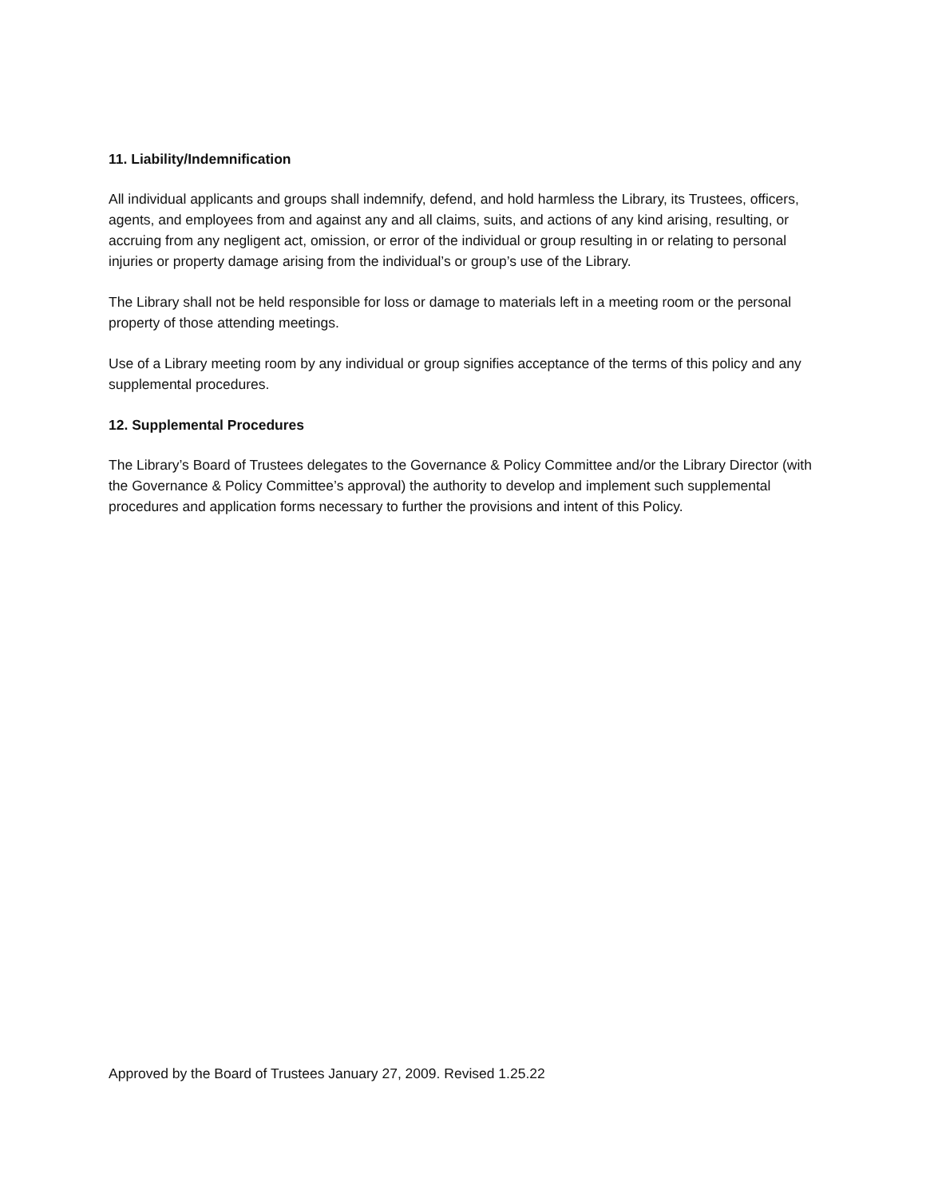11. Liability/Indemnification
All individual applicants and groups shall indemnify, defend, and hold harmless the Library, its Trustees, officers, agents, and employees from and against any and all claims, suits, and actions of any kind arising, resulting, or accruing from any negligent act, omission, or error of the individual or group resulting in or relating to personal injuries or property damage arising from the individual’s or group’s use of the Library.
The Library shall not be held responsible for loss or damage to materials left in a meeting room or the personal property of those attending meetings.
Use of a Library meeting room by any individual or group signifies acceptance of the terms of this policy and any supplemental procedures.
12. Supplemental Procedures
The Library’s Board of Trustees delegates to the Governance & Policy Committee and/or the Library Director (with the Governance & Policy Committee’s approval) the authority to develop and implement such supplemental procedures and application forms necessary to further the provisions and intent of this Policy.
Approved by the Board of Trustees January 27, 2009. Revised 1.25.22